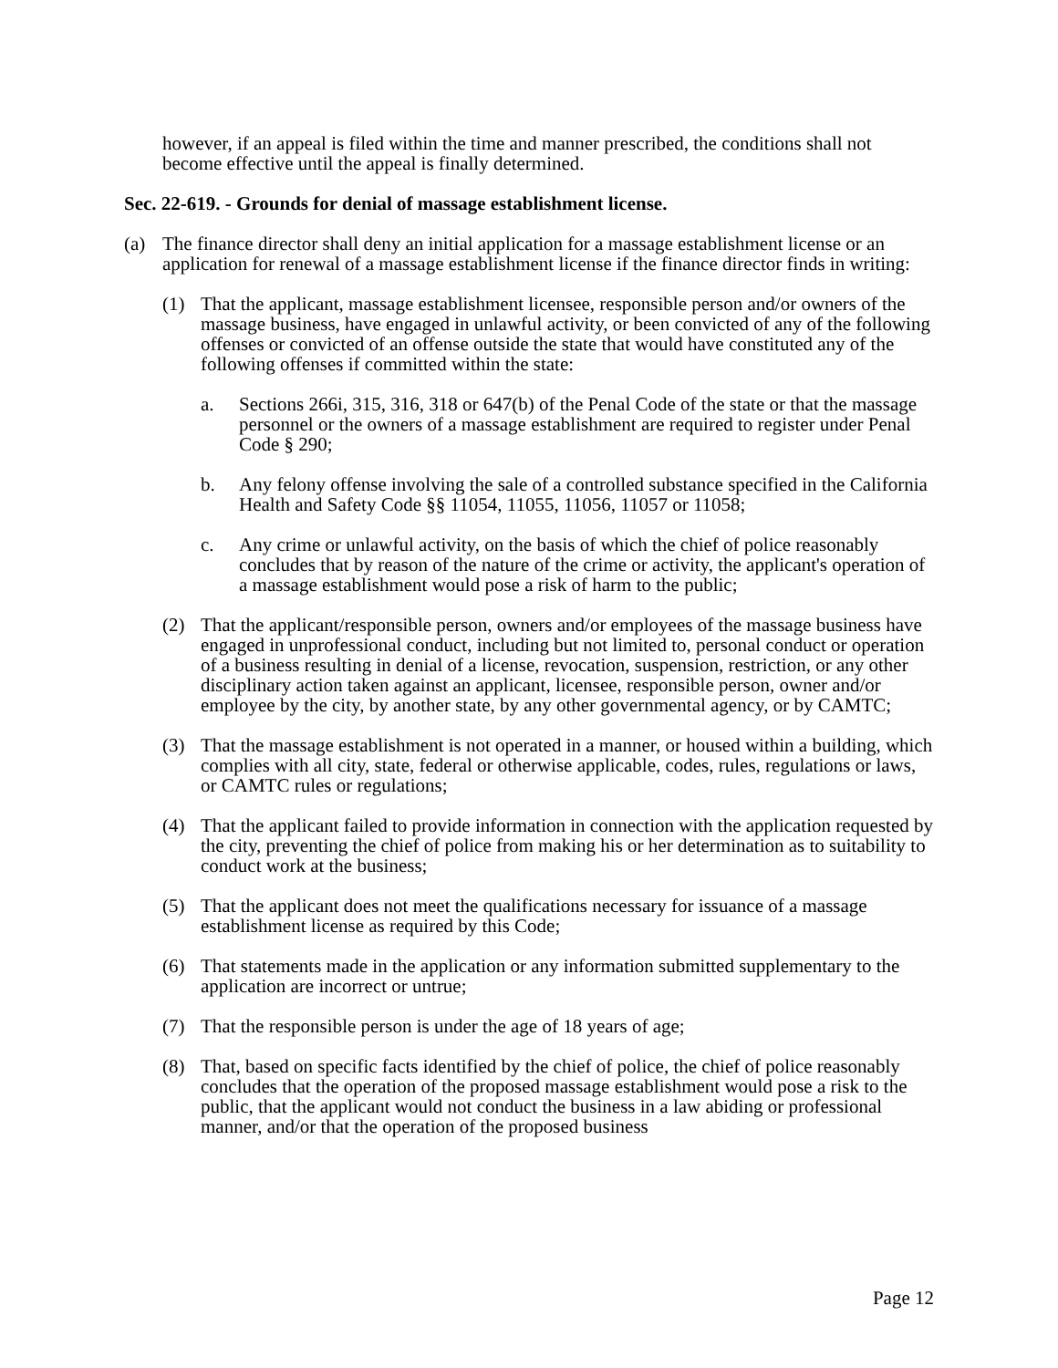however, if an appeal is filed within the time and manner prescribed, the conditions shall not become effective until the appeal is finally determined.
Sec. 22-619. - Grounds for denial of massage establishment license.
(a) The finance director shall deny an initial application for a massage establishment license or an application for renewal of a massage establishment license if the finance director finds in writing:
(1) That the applicant, massage establishment licensee, responsible person and/or owners of the massage business, have engaged in unlawful activity, or been convicted of any of the following offenses or convicted of an offense outside the state that would have constituted any of the following offenses if committed within the state:
a. Sections 266i, 315, 316, 318 or 647(b) of the Penal Code of the state or that the massage personnel or the owners of a massage establishment are required to register under Penal Code § 290;
b. Any felony offense involving the sale of a controlled substance specified in the California Health and Safety Code §§ 11054, 11055, 11056, 11057 or 11058;
c. Any crime or unlawful activity, on the basis of which the chief of police reasonably concludes that by reason of the nature of the crime or activity, the applicant's operation of a massage establishment would pose a risk of harm to the public;
(2) That the applicant/responsible person, owners and/or employees of the massage business have engaged in unprofessional conduct, including but not limited to, personal conduct or operation of a business resulting in denial of a license, revocation, suspension, restriction, or any other disciplinary action taken against an applicant, licensee, responsible person, owner and/or employee by the city, by another state, by any other governmental agency, or by CAMTC;
(3) That the massage establishment is not operated in a manner, or housed within a building, which complies with all city, state, federal or otherwise applicable, codes, rules, regulations or laws, or CAMTC rules or regulations;
(4) That the applicant failed to provide information in connection with the application requested by the city, preventing the chief of police from making his or her determination as to suitability to conduct work at the business;
(5) That the applicant does not meet the qualifications necessary for issuance of a massage establishment license as required by this Code;
(6) That statements made in the application or any information submitted supplementary to the application are incorrect or untrue;
(7) That the responsible person is under the age of 18 years of age;
(8) That, based on specific facts identified by the chief of police, the chief of police reasonably concludes that the operation of the proposed massage establishment would pose a risk to the public, that the applicant would not conduct the business in a law abiding or professional manner, and/or that the operation of the proposed business
Page 12